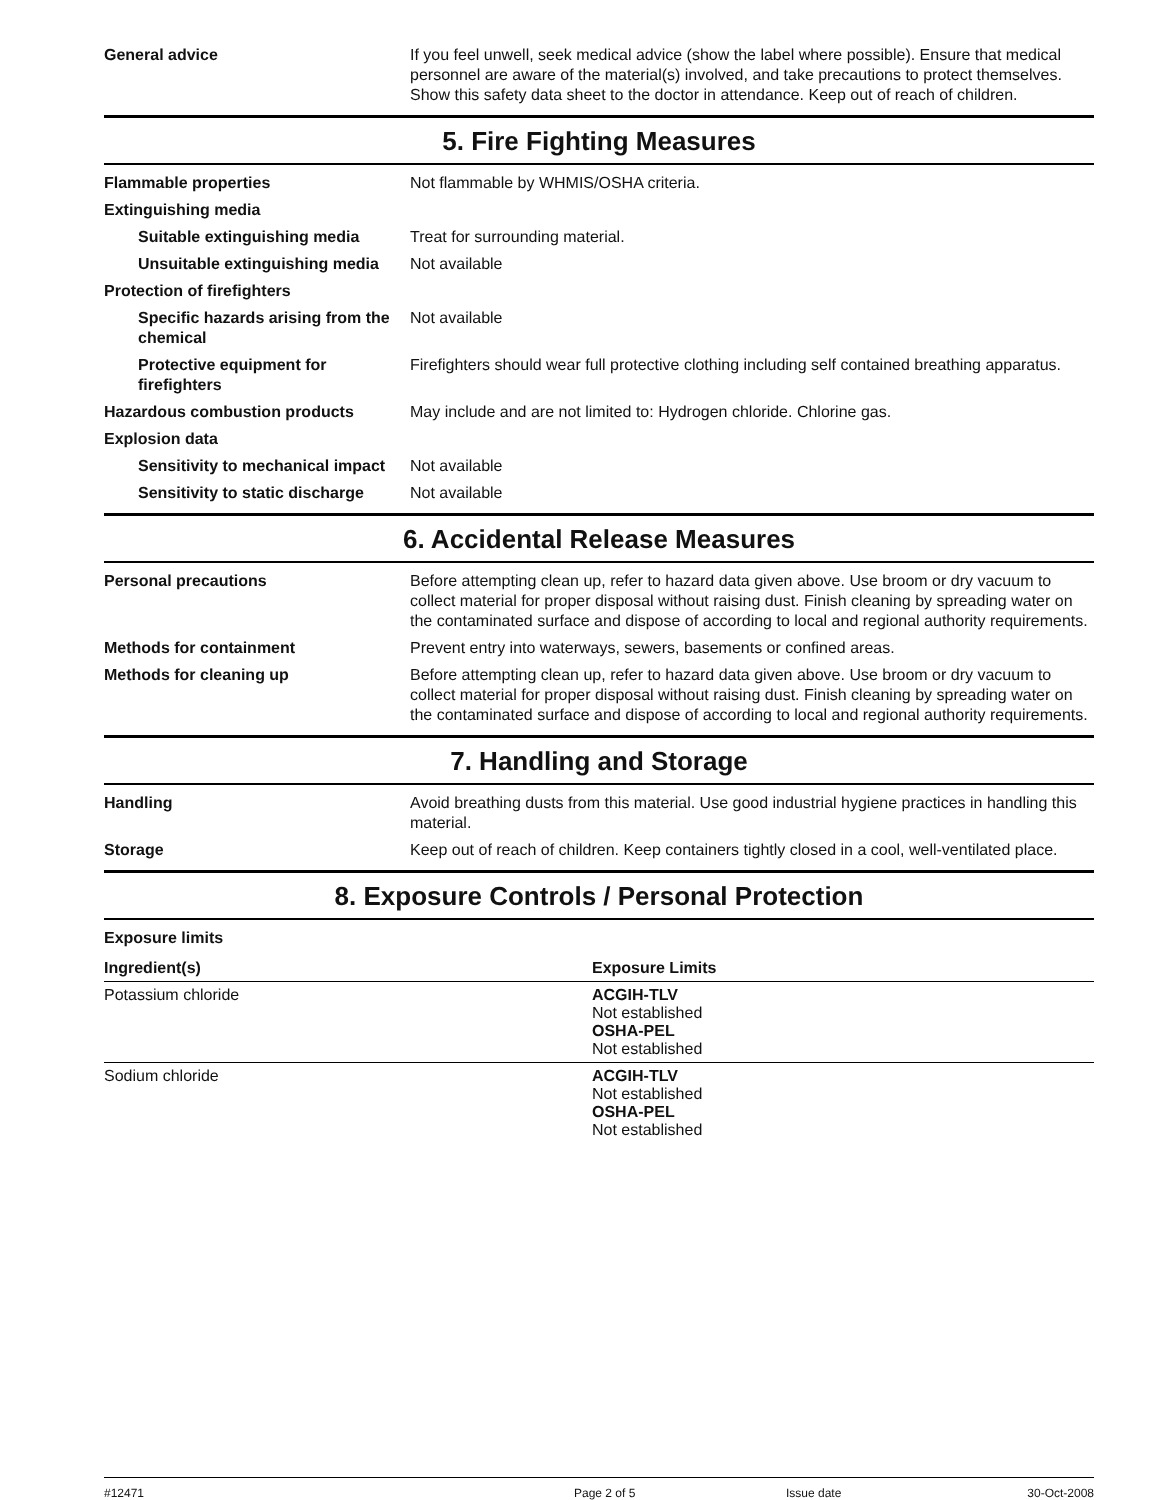General advice If you feel unwell, seek medical advice (show the label where possible). Ensure that medical personnel are aware of the material(s) involved, and take precautions to protect themselves. Show this safety data sheet to the doctor in attendance. Keep out of reach of children.
5. Fire Fighting Measures
Flammable properties Not flammable by WHMIS/OSHA criteria.
Extinguishing media
Suitable extinguishing media Treat for surrounding material.
Unsuitable extinguishing media
Not available
Protection of firefighters
Specific hazards arising from the chemical
Not available
Protective equipment for firefighters
Firefighters should wear full protective clothing including self contained breathing apparatus.
Hazardous combustion products May include and are not limited to: Hydrogen chloride. Chlorine gas.
Explosion data
Sensitivity to mechanical impact
Not available
Sensitivity to static discharge
Not available
6. Accidental Release Measures
Personal precautions Before attempting clean up, refer to hazard data given above. Use broom or dry vacuum to collect material for proper disposal without raising dust. Finish cleaning by spreading water on the contaminated surface and dispose of according to local and regional authority requirements.
Methods for containment Prevent entry into waterways, sewers, basements or confined areas.
Methods for cleaning up Before attempting clean up, refer to hazard data given above. Use broom or dry vacuum to collect material for proper disposal without raising dust. Finish cleaning by spreading water on the contaminated surface and dispose of according to local and regional authority requirements.
7. Handling and Storage
Handling Avoid breathing dusts from this material. Use good industrial hygiene practices in handling this material.
Storage Keep out of reach of children. Keep containers tightly closed in a cool, well-ventilated place.
8. Exposure Controls / Personal Protection
Exposure limits
| Ingredient(s) | Exposure Limits |
| --- | --- |
| Potassium chloride | ACGIH-TLV Not established OSHA-PEL Not established |
| Sodium chloride | ACGIH-TLV Not established OSHA-PEL Not established |
#12471 Page 2 of 5 Issue date 30-Oct-2008